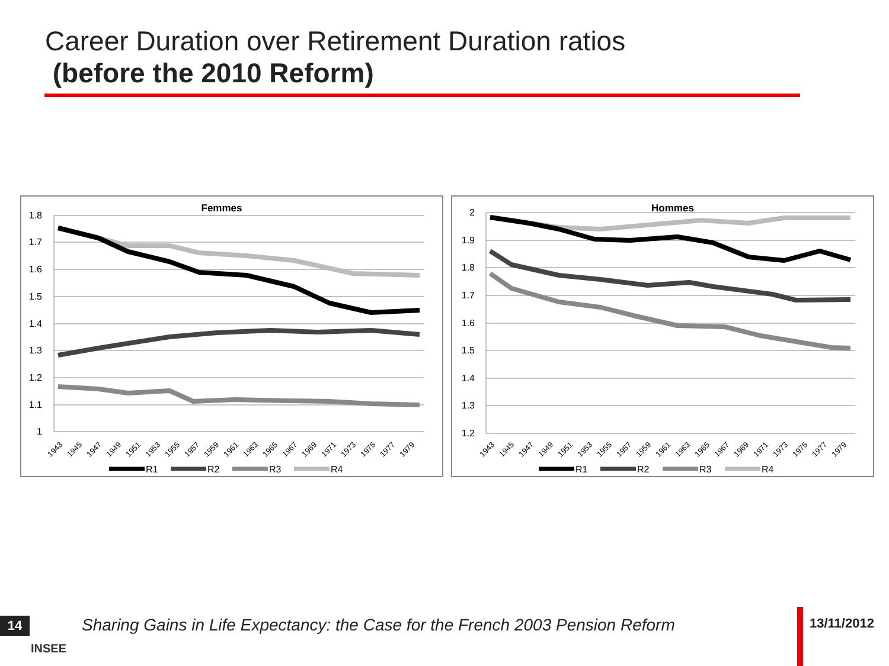Career Duration over Retirement Duration ratios
(before the 2010 Reform)
Femmes
1.8
1.7
1.6
1.5
1.4
1.3
1.2
1.1
1
1943
1945
1947
1949
1951
1953
1955
1957
1959
1961
1963
1965
1967
1969
1971
1973
1975
1977
1979
R1
R2
R3
R4
Hommes
2
1.9
1.8
1.7
1.6
1.5
1.4
1.3
1.2
1943
1945
1947
1949
1951
1953
1955
1957
1959
1961
1963
1965
1967
1969
1971
1973
1975
1977
1979
R1
R2
R3
R4
14
INSEE
Sharing Gains in Life Expectancy: the Case for the French 2003 Pension Reform
13/11/2012